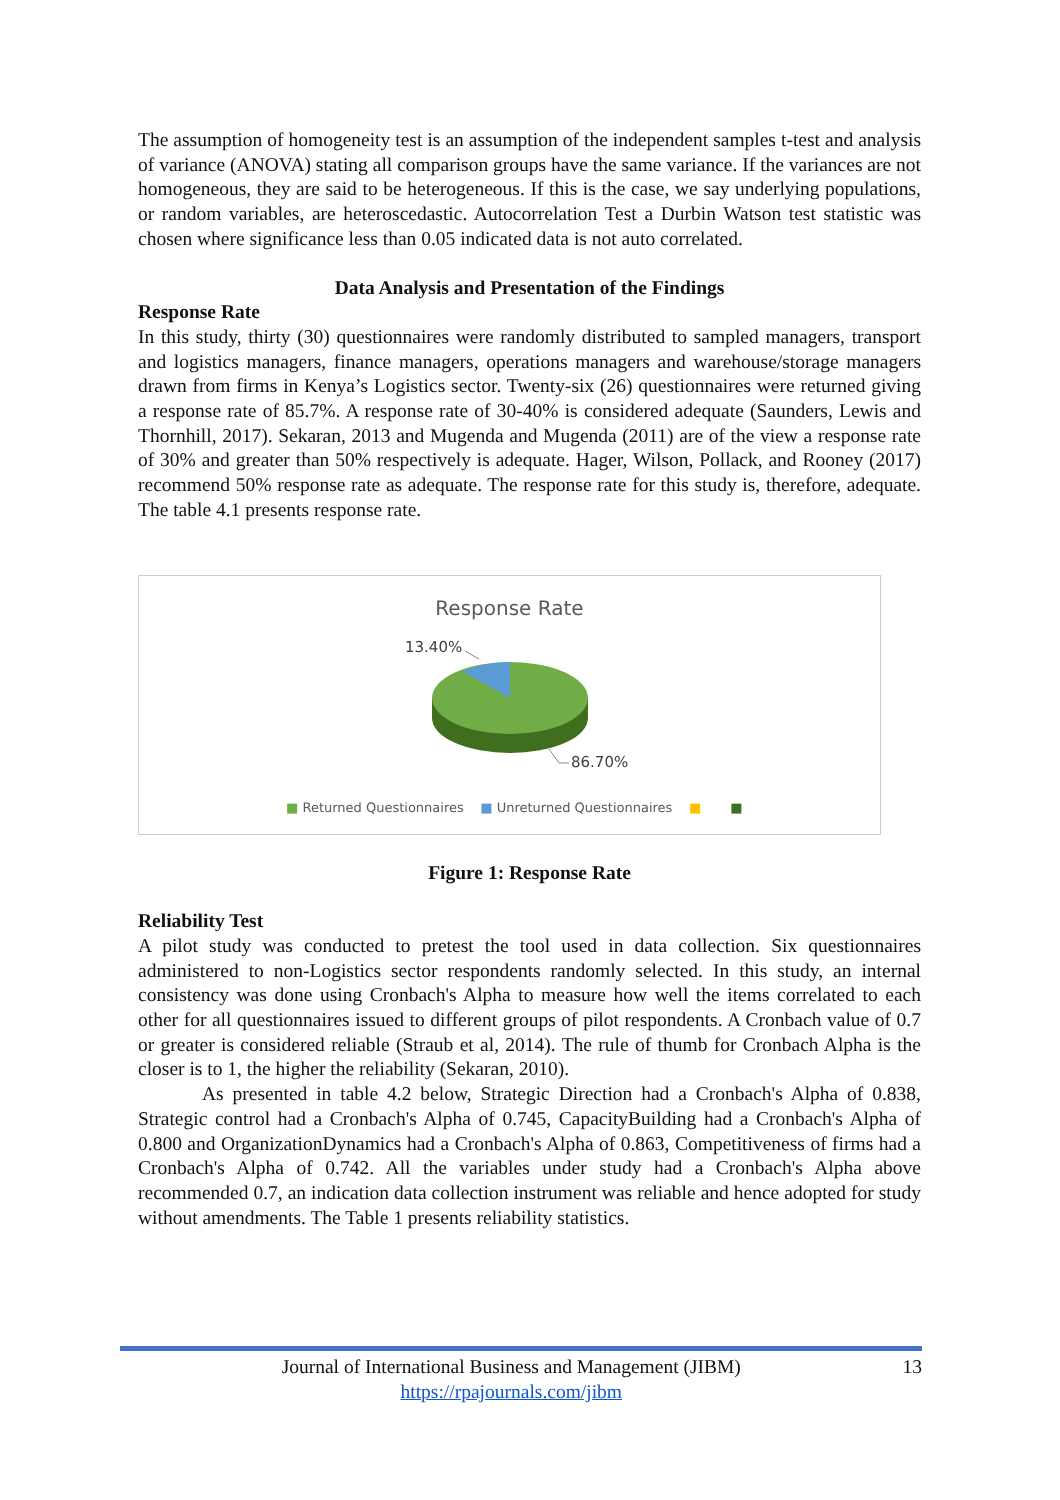The assumption of homogeneity test is an assumption of the independent samples t-test and analysis of variance (ANOVA) stating all comparison groups have the same variance. If the variances are not homogeneous, they are said to be heterogeneous. If this is the case, we say underlying populations, or random variables, are heteroscedastic. Autocorrelation Test a Durbin Watson test statistic was chosen where significance less than 0.05 indicated data is not auto correlated.
Data Analysis and Presentation of the Findings
Response Rate
In this study, thirty (30) questionnaires were randomly distributed to sampled managers, transport and logistics managers, finance managers, operations managers and warehouse/storage managers drawn from firms in Kenya’s Logistics sector. Twenty-six (26) questionnaires were returned giving a response rate of 85.7%. A response rate of 30-40% is considered adequate (Saunders, Lewis and Thornhill, 2017). Sekaran, 2013 and Mugenda and Mugenda (2011) are of the view a response rate of 30% and greater than 50% respectively is adequate. Hager, Wilson, Pollack, and Rooney (2017) recommend 50% response rate as adequate. The response rate for this study is, therefore, adequate. The table 4.1 presents response rate.
Response Rate
13.40%
86.70%
■ Returned Questionnaires ■ Unreturned Questionnaires ■ ■
Figure 1: Response Rate
Reliability Test
A pilot study was conducted to pretest the tool used in data collection. Six questionnaires administered to non-Logistics sector respondents randomly selected. In this study, an internal consistency was done using Cronbach's Alpha to measure how well the items correlated to each other for all questionnaires issued to different groups of pilot respondents. A Cronbach value of 0.7 or greater is considered reliable (Straub et al, 2014). The rule of thumb for Cronbach Alpha is the closer is to 1, the higher the reliability (Sekaran, 2010).
As presented in table 4.2 below, Strategic Direction had a Cronbach's Alpha of 0.838, Strategic control had a Cronbach's Alpha of 0.745, CapacityBuilding had a Cronbach's Alpha of 0.800 and OrganizationDynamics had a Cronbach's Alpha of 0.863, Competitiveness of firms had a Cronbach's Alpha of 0.742. All the variables under study had a Cronbach's Alpha above recommended 0.7, an indication data collection instrument was reliable and hence adopted for study without amendments. The Table 1 presents reliability statistics.
Journal of International Business and Management (JIBM)
https://rpajournals.com/jibm
13